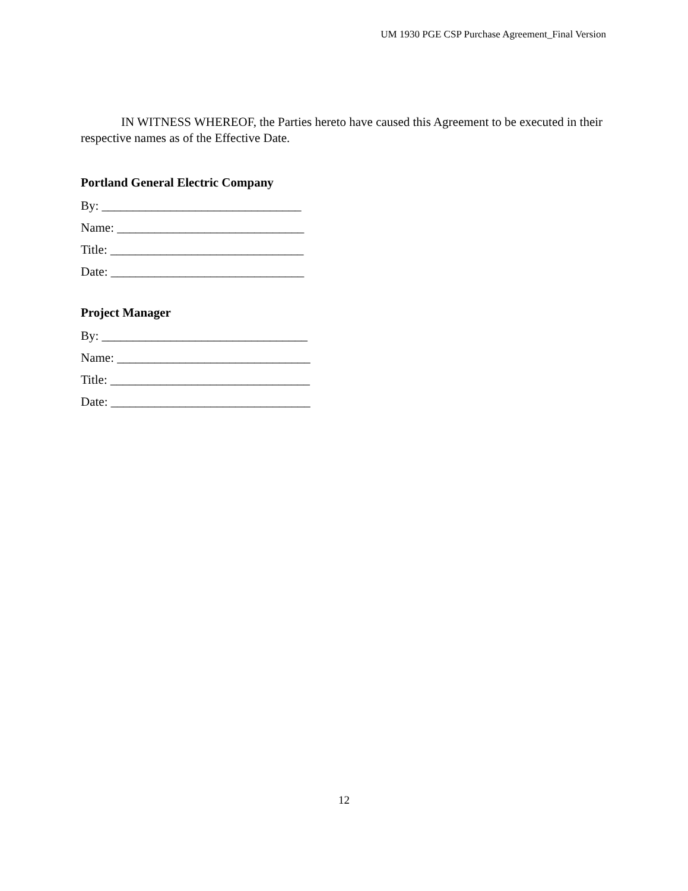UM 1930 PGE CSP Purchase Agreement_Final Version
IN WITNESS WHEREOF, the Parties hereto have caused this Agreement to be executed in their respective names as of the Effective Date.
Portland General Electric Company
By: ________________________________
Name: ______________________________
Title: _______________________________
Date: _______________________________
Project Manager
By: _________________________________
Name: _______________________________
Title: ________________________________
Date: ________________________________
12